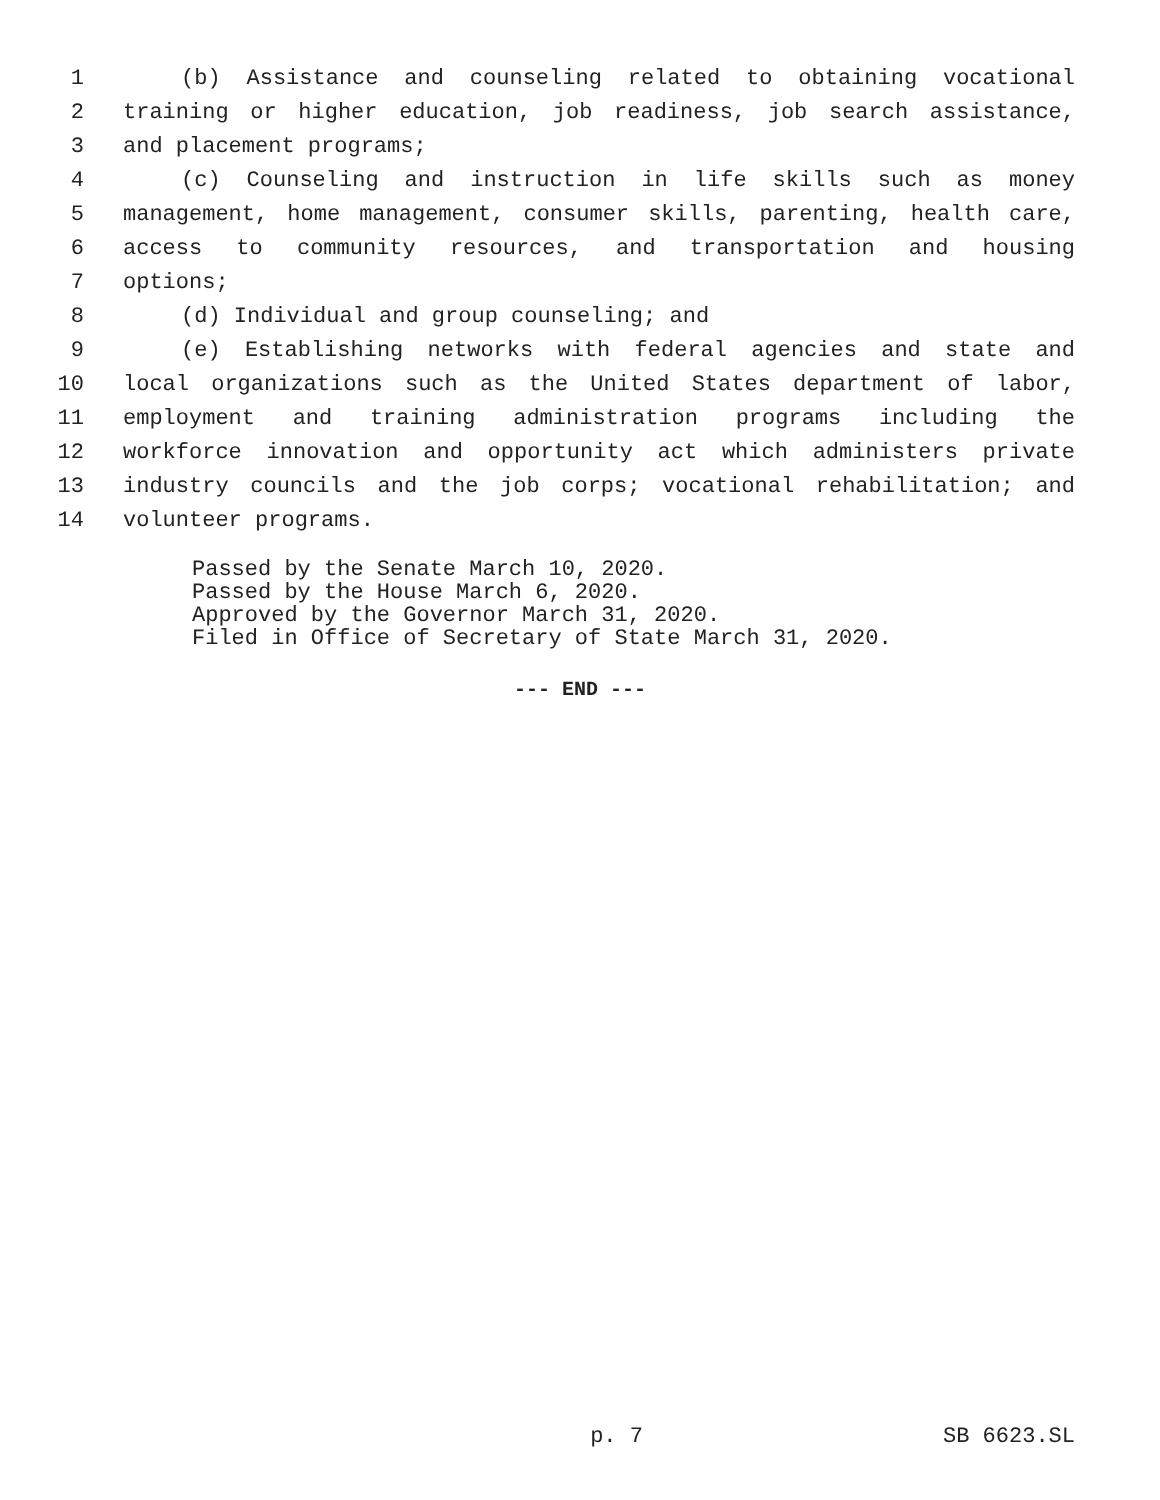1 (b) Assistance and counseling related to obtaining vocational
2 training or higher education, job readiness, job search assistance,
3 and placement programs;
4 (c) Counseling and instruction in life skills such as money
5 management, home management, consumer skills, parenting, health care,
6 access to community resources, and transportation and housing
7 options;
8 (d) Individual and group counseling; and
9 (e) Establishing networks with federal agencies and state and
10 local organizations such as the United States department of labor,
11 employment and training administration programs including the
12 workforce innovation and opportunity act which administers private
13 industry councils and the job corps; vocational rehabilitation; and
14 volunteer programs.
Passed by the Senate March 10, 2020.
Passed by the House March 6, 2020.
Approved by the Governor March 31, 2020.
Filed in Office of Secretary of State March 31, 2020.
--- END ---
p. 7 SB 6623.SL